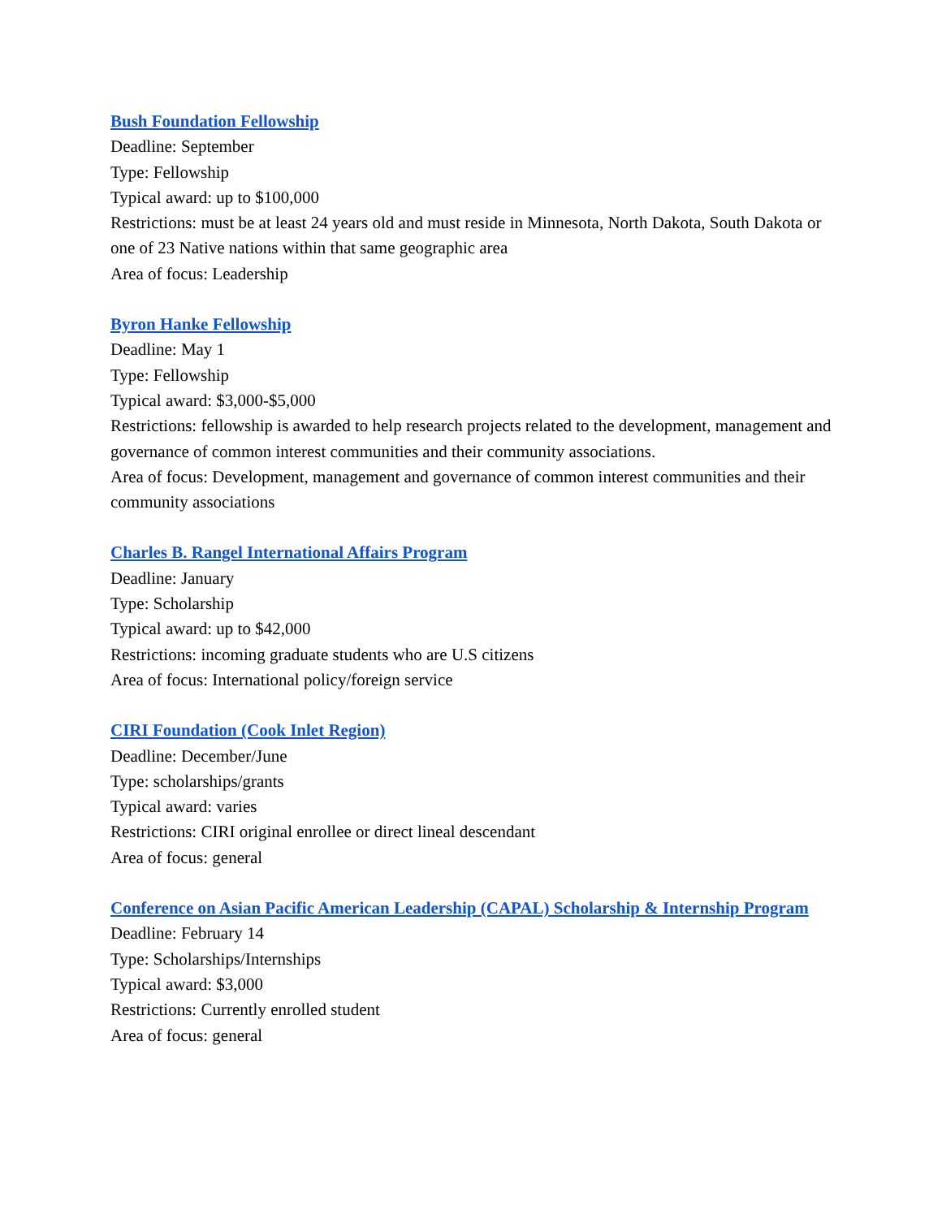Bush Foundation Fellowship
Deadline: September
Type: Fellowship
Typical award: up to $100,000
Restrictions: must be at least 24 years old and must reside in Minnesota, North Dakota, South Dakota or one of 23 Native nations within that same geographic area
Area of focus: Leadership
Byron Hanke Fellowship
Deadline: May 1
Type: Fellowship
Typical award: $3,000-$5,000
Restrictions: fellowship is awarded to help research projects related to the development, management and governance of common interest communities and their community associations.
Area of focus: Development, management and governance of common interest communities and their community associations
Charles B. Rangel International Affairs Program
Deadline: January
Type: Scholarship
Typical award: up to $42,000
Restrictions: incoming graduate students who are U.S citizens
Area of focus: International policy/foreign service
CIRI Foundation (Cook Inlet Region)
Deadline: December/June
Type: scholarships/grants
Typical award: varies
Restrictions: CIRI original enrollee or direct lineal descendant
Area of focus: general
Conference on Asian Pacific American Leadership (CAPAL) Scholarship & Internship Program
Deadline: February 14
Type: Scholarships/Internships
Typical award: $3,000
Restrictions: Currently enrolled student
Area of focus: general